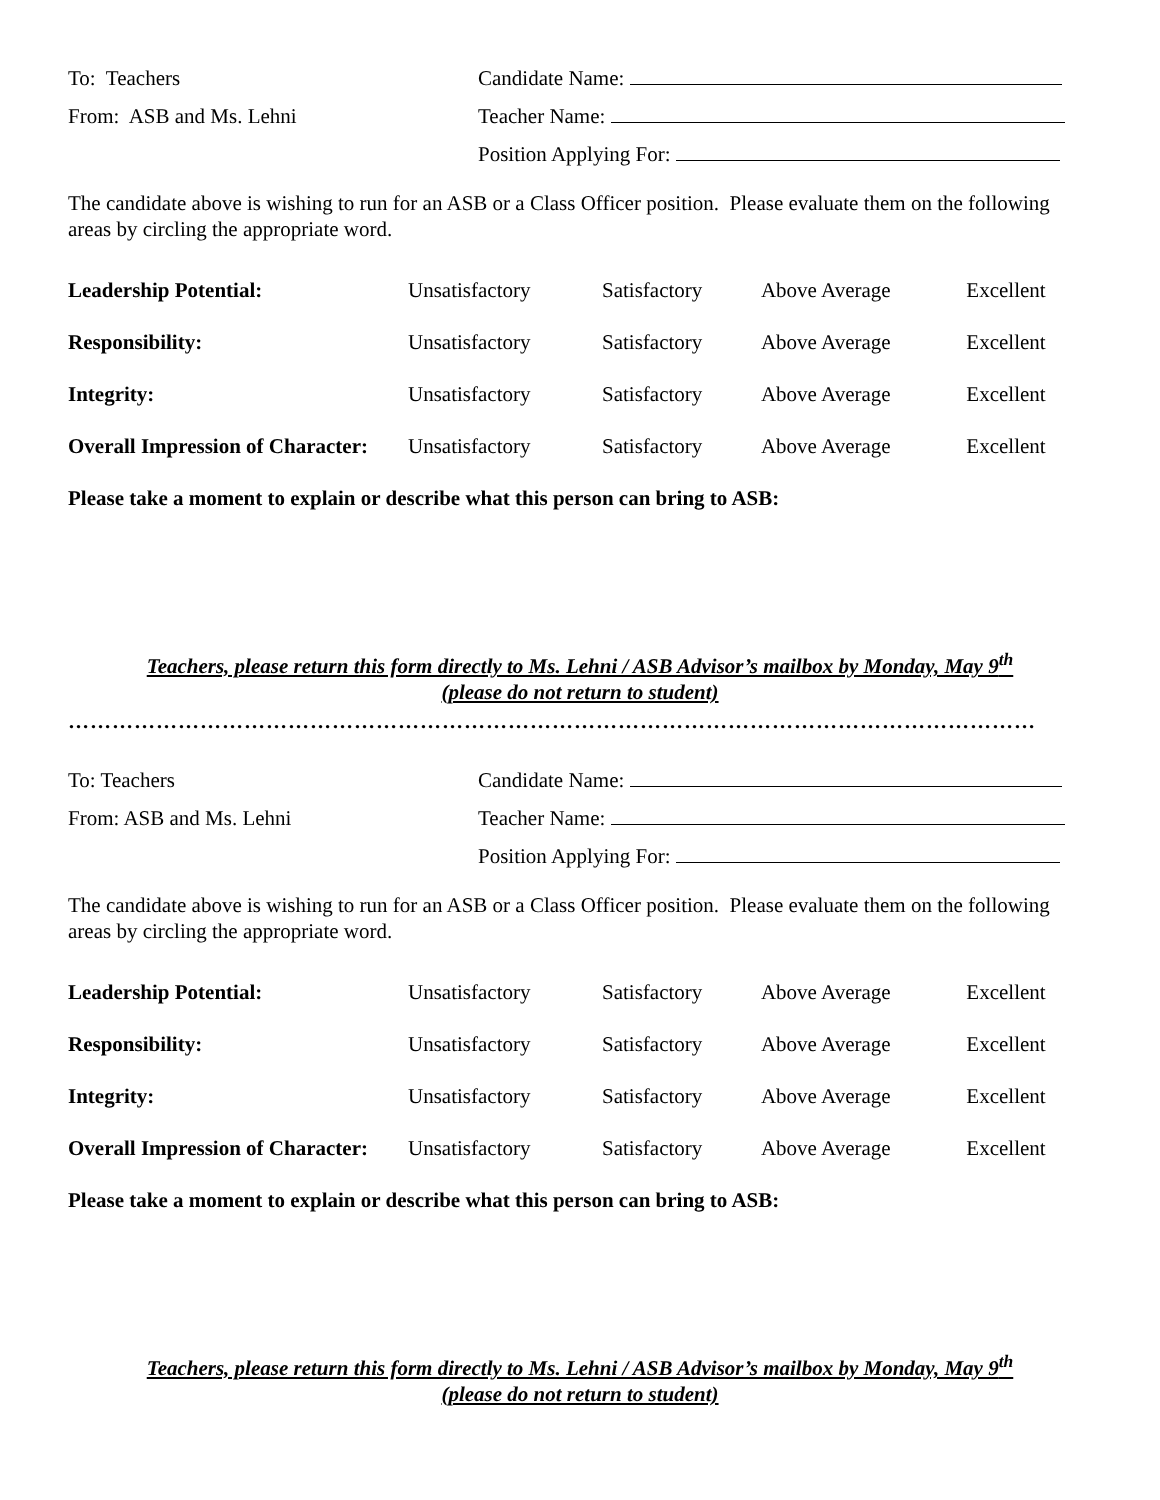To: Teachers
From: ASB and Ms. Lehni
Candidate Name:
Teacher Name:
Position Applying For:
The candidate above is wishing to run for an ASB or a Class Officer position. Please evaluate them on the following areas by circling the appropriate word.
| Leadership Potential: | Unsatisfactory | Satisfactory | Above Average | Excellent |
| Responsibility: | Unsatisfactory | Satisfactory | Above Average | Excellent |
| Integrity: | Unsatisfactory | Satisfactory | Above Average | Excellent |
| Overall Impression of Character: | Unsatisfactory | Satisfactory | Above Average | Excellent |
Please take a moment to explain or describe what this person can bring to ASB:
Teachers, please return this form directly to Ms. Lehni / ASB Advisor’s mailbox by Monday, May 9<sup>th</sup>
(please do not return to student)
……………………………………………………………………………………………………………………
To: Teachers
From: ASB and Ms. Lehni
Candidate Name:
Teacher Name:
Position Applying For:
The candidate above is wishing to run for an ASB or a Class Officer position. Please evaluate them on the following areas by circling the appropriate word.
| Leadership Potential: | Unsatisfactory | Satisfactory | Above Average | Excellent |
| Responsibility: | Unsatisfactory | Satisfactory | Above Average | Excellent |
| Integrity: | Unsatisfactory | Satisfactory | Above Average | Excellent |
| Overall Impression of Character: | Unsatisfactory | Satisfactory | Above Average | Excellent |
Please take a moment to explain or describe what this person can bring to ASB:
Teachers, please return this form directly to Ms. Lehni / ASB Advisor’s mailbox by Monday, May 9<sup>th</sup>
(please do not return to student)